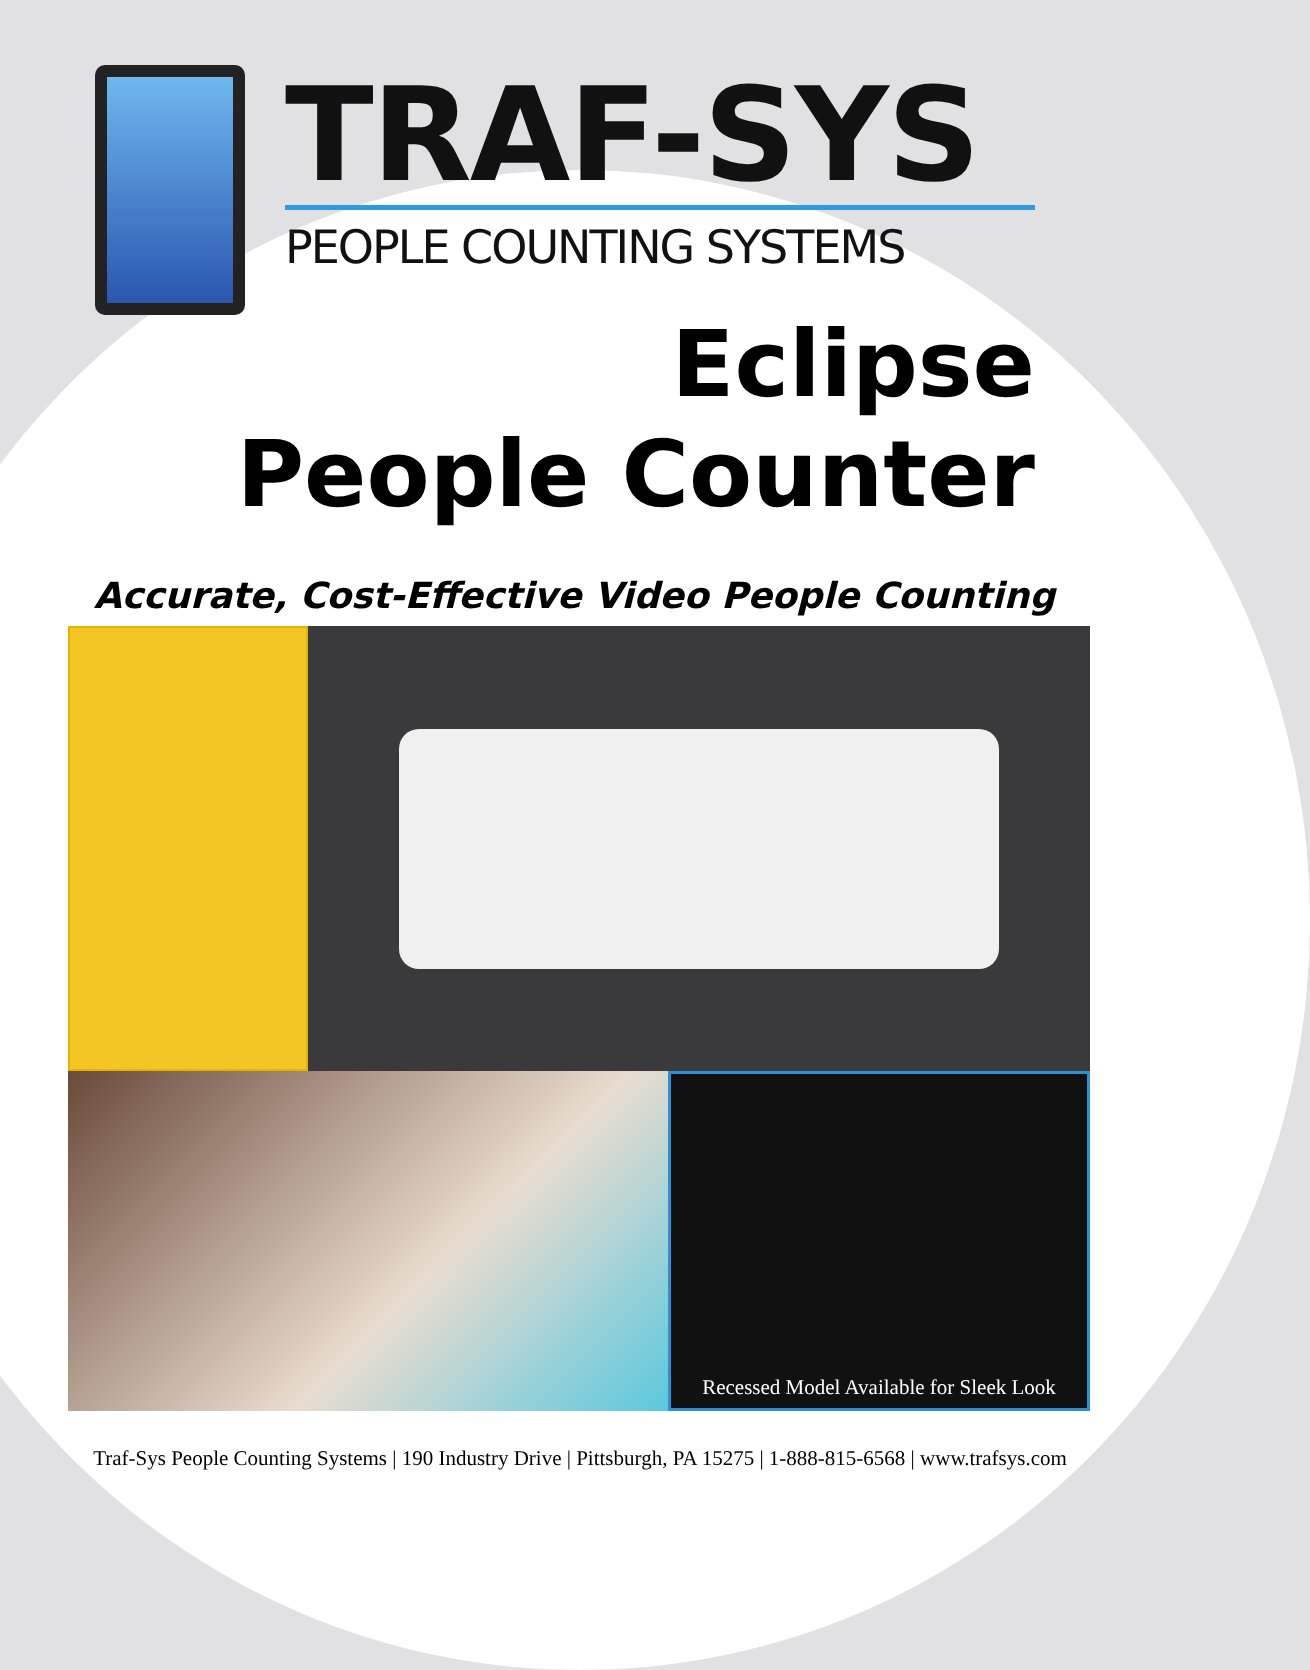TRAF-SYS
PEOPLE COUNTING SYSTEMS
Eclipse
People Counter
Accurate, Cost-Effective Video People Counting
Recessed Model Available for Sleek Look
Traf-Sys People Counting Systems | 190 Industry Drive | Pittsburgh, PA 15275 | 1-888-815-6568 | www.trafsys.com